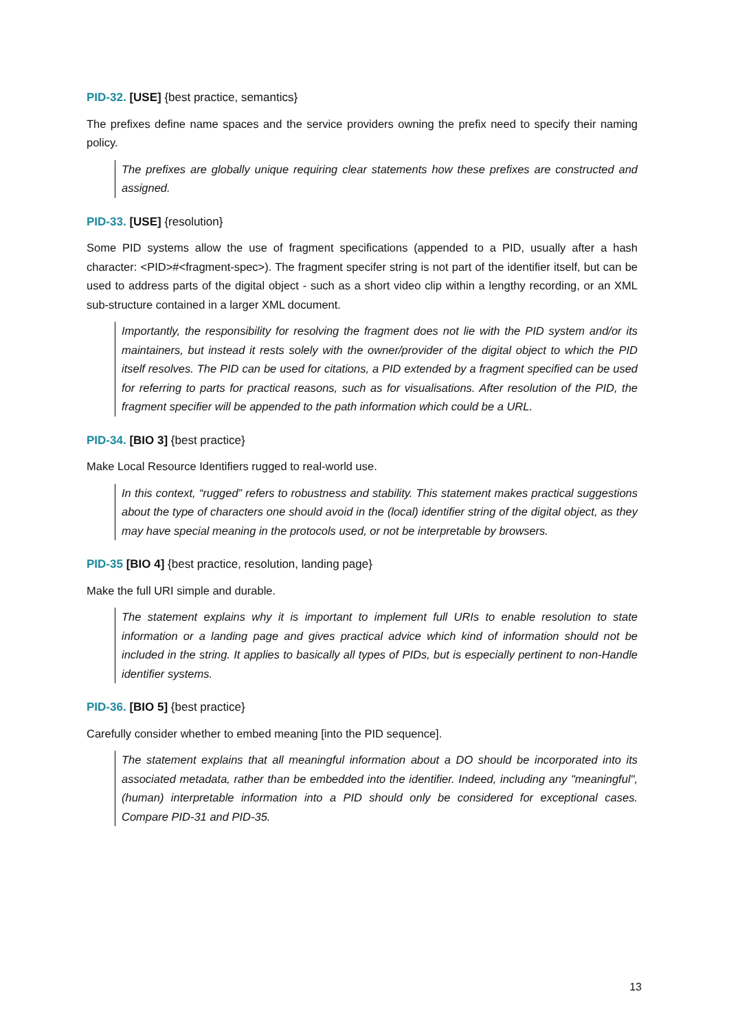PID-32. [USE] {best practice, semantics}
The prefixes define name spaces and the service providers owning the prefix need to specify their naming policy.
The prefixes are globally unique requiring clear statements how these prefixes are constructed and assigned.
PID-33. [USE] {resolution}
Some PID systems allow the use of fragment specifications (appended to a PID, usually after a hash character: <PID>#<fragment-spec>). The fragment specifer string is not part of the identifier itself, but can be used to address parts of the digital object - such as a short video clip within a lengthy recording, or an XML sub-structure contained in a larger XML document.
Importantly, the responsibility for resolving the fragment does not lie with the PID system and/or its maintainers, but instead it rests solely with the owner/provider of the digital object to which the PID itself resolves. The PID can be used for citations, a PID extended by a fragment specified can be used for referring to parts for practical reasons, such as for visualisations. After resolution of the PID, the fragment specifier will be appended to the path information which could be a URL.
PID-34. [BIO 3] {best practice}
Make Local Resource Identifiers rugged to real-world use.
In this context, “rugged” refers to robustness and stability. This statement makes practical suggestions about the type of characters one should avoid in the (local) identifier string of the digital object, as they may have special meaning in the protocols used, or not be interpretable by browsers.
PID-35 [BIO 4] {best practice, resolution, landing page}
Make the full URI simple and durable.
The statement explains why it is important to implement full URIs to enable resolution to state information or a landing page and gives practical advice which kind of information should not be included in the string. It applies to basically all types of PIDs, but is especially pertinent to non-Handle identifier systems.
PID-36. [BIO 5] {best practice}
Carefully consider whether to embed meaning [into the PID sequence].
The statement explains that all meaningful information about a DO should be incorporated into its associated metadata, rather than be embedded into the identifier. Indeed, including any "meaningful", (human) interpretable information into a PID should only be considered for exceptional cases. Compare PID-31 and PID-35.
13